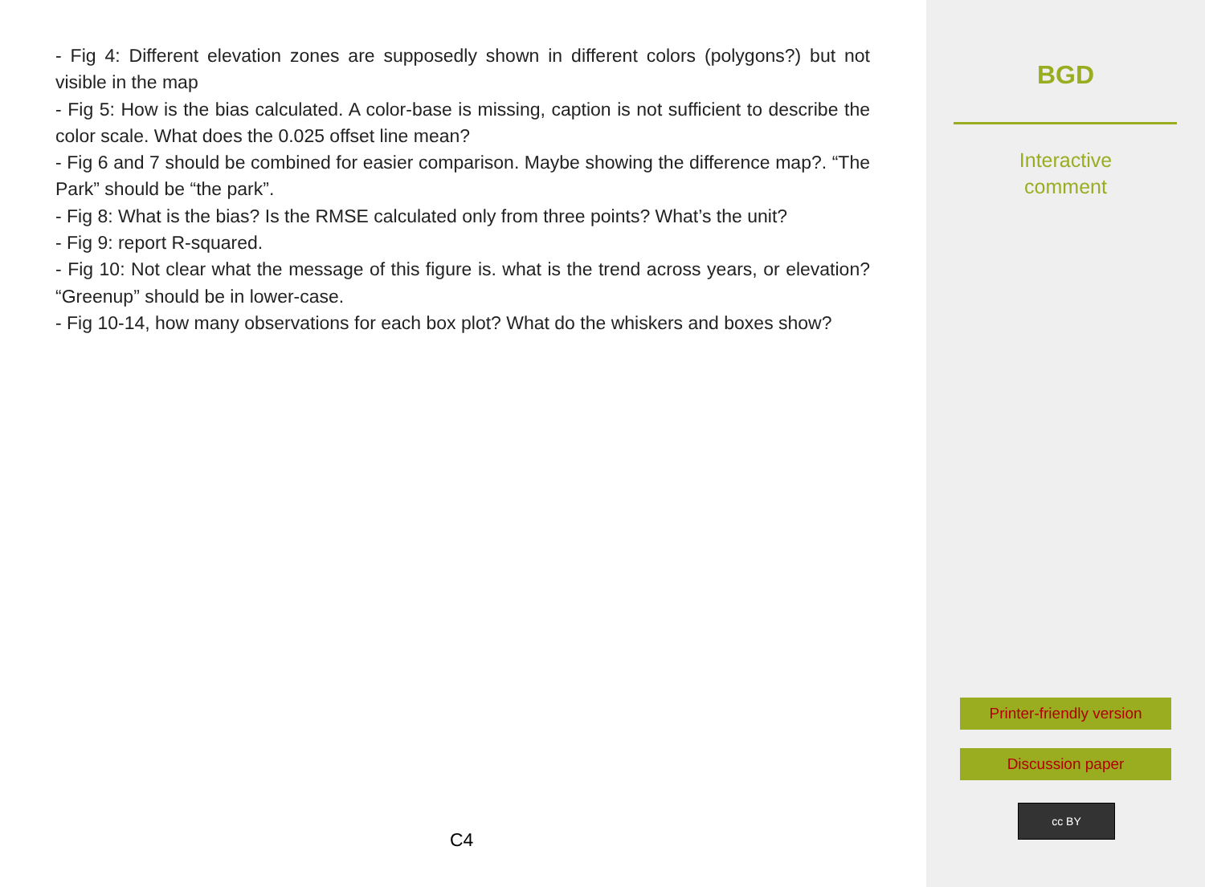- Fig 4: Different elevation zones are supposedly shown in different colors (polygons?) but not visible in the map
- Fig 5: How is the bias calculated. A color-base is missing, caption is not sufficient to describe the color scale. What does the 0.025 offset line mean?
- Fig 6 and 7 should be combined for easier comparison. Maybe showing the difference map?. “The Park” should be “the park”.
- Fig 8: What is the bias? Is the RMSE calculated only from three points? What’s the unit?
- Fig 9: report R-squared.
- Fig 10: Not clear what the message of this figure is. what is the trend across years, or elevation? “Greenup” should be in lower-case.
- Fig 10-14, how many observations for each box plot? What do the whiskers and boxes show?
C4
BGD
Interactive
comment
Printer-friendly version
Discussion paper
cc BY